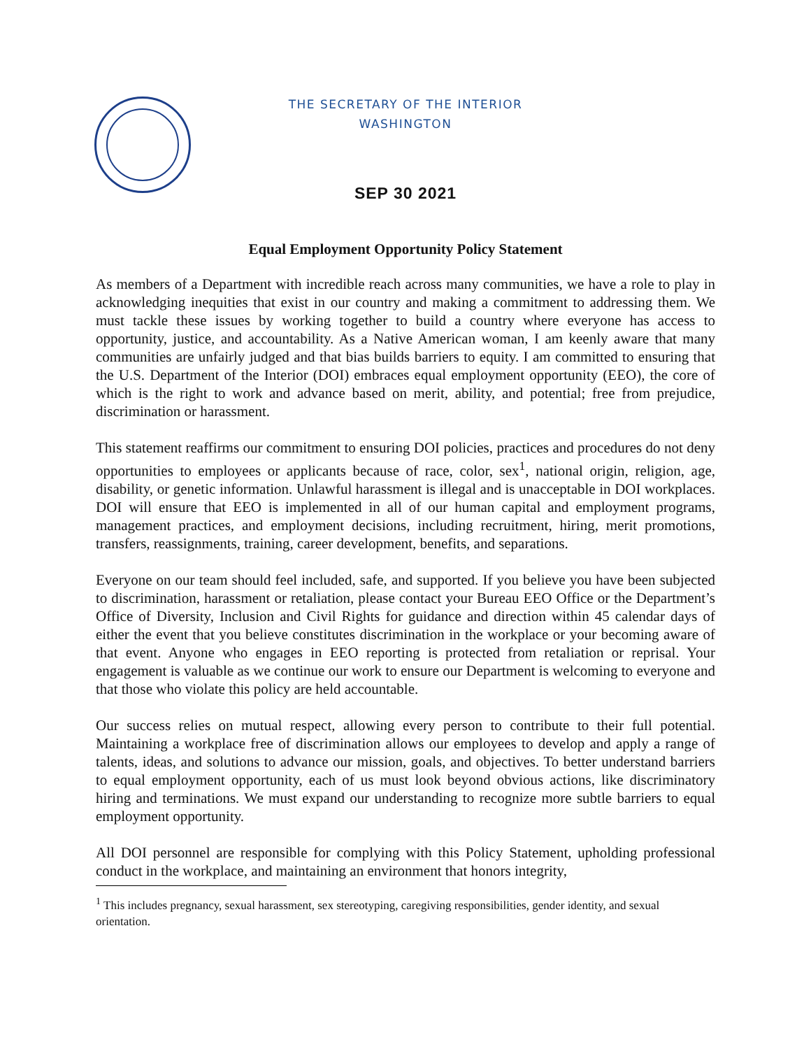THE SECRETARY OF THE INTERIOR
WASHINGTON
SEP 30 2021
Equal Employment Opportunity Policy Statement
As members of a Department with incredible reach across many communities, we have a role to play in acknowledging inequities that exist in our country and making a commitment to addressing them. We must tackle these issues by working together to build a country where everyone has access to opportunity, justice, and accountability. As a Native American woman, I am keenly aware that many communities are unfairly judged and that bias builds barriers to equity. I am committed to ensuring that the U.S. Department of the Interior (DOI) embraces equal employment opportunity (EEO), the core of which is the right to work and advance based on merit, ability, and potential; free from prejudice, discrimination or harassment.
This statement reaffirms our commitment to ensuring DOI policies, practices and procedures do not deny opportunities to employees or applicants because of race, color, sex<sup>1</sup>, national origin, religion, age, disability, or genetic information. Unlawful harassment is illegal and is unacceptable in DOI workplaces. DOI will ensure that EEO is implemented in all of our human capital and employment programs, management practices, and employment decisions, including recruitment, hiring, merit promotions, transfers, reassignments, training, career development, benefits, and separations.
Everyone on our team should feel included, safe, and supported. If you believe you have been subjected to discrimination, harassment or retaliation, please contact your Bureau EEO Office or the Department’s Office of Diversity, Inclusion and Civil Rights for guidance and direction within 45 calendar days of either the event that you believe constitutes discrimination in the workplace or your becoming aware of that event. Anyone who engages in EEO reporting is protected from retaliation or reprisal. Your engagement is valuable as we continue our work to ensure our Department is welcoming to everyone and that those who violate this policy are held accountable.
Our success relies on mutual respect, allowing every person to contribute to their full potential. Maintaining a workplace free of discrimination allows our employees to develop and apply a range of talents, ideas, and solutions to advance our mission, goals, and objectives. To better understand barriers to equal employment opportunity, each of us must look beyond obvious actions, like discriminatory hiring and terminations. We must expand our understanding to recognize more subtle barriers to equal employment opportunity.
All DOI personnel are responsible for complying with this Policy Statement, upholding professional conduct in the workplace, and maintaining an environment that honors integrity,
<sup>1</sup> This includes pregnancy, sexual harassment, sex stereotyping, caregiving responsibilities, gender identity, and sexual orientation.